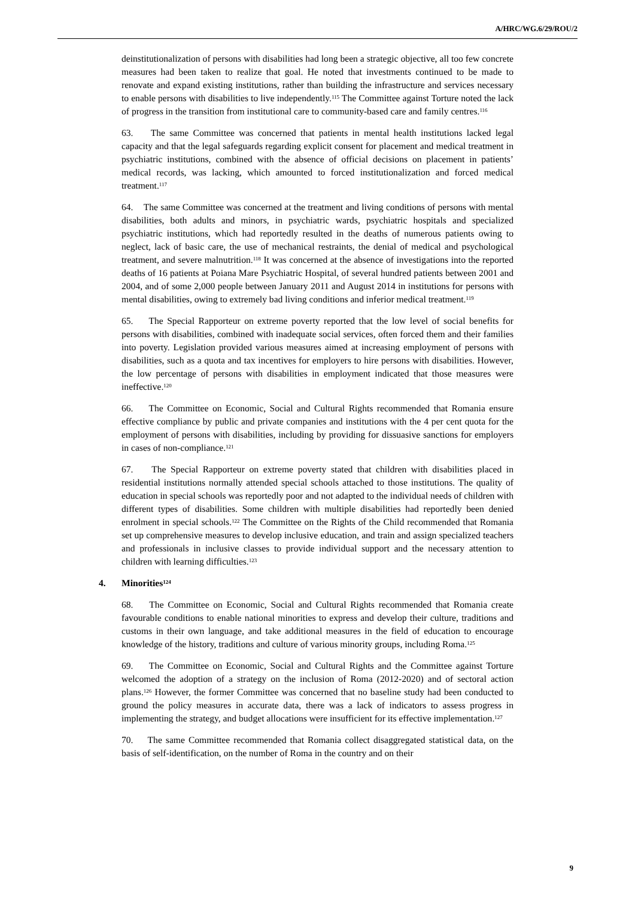A/HRC/WG.6/29/ROU/2
deinstitutionalization of persons with disabilities had long been a strategic objective, all too few concrete measures had been taken to realize that goal. He noted that investments continued to be made to renovate and expand existing institutions, rather than building the infrastructure and services necessary to enable persons with disabilities to live independently.<sup>115</sup> The Committee against Torture noted the lack of progress in the transition from institutional care to community-based care and family centres.<sup>116</sup>
63. The same Committee was concerned that patients in mental health institutions lacked legal capacity and that the legal safeguards regarding explicit consent for placement and medical treatment in psychiatric institutions, combined with the absence of official decisions on placement in patients’ medical records, was lacking, which amounted to forced institutionalization and forced medical treatment.<sup>117</sup>
64. The same Committee was concerned at the treatment and living conditions of persons with mental disabilities, both adults and minors, in psychiatric wards, psychiatric hospitals and specialized psychiatric institutions, which had reportedly resulted in the deaths of numerous patients owing to neglect, lack of basic care, the use of mechanical restraints, the denial of medical and psychological treatment, and severe malnutrition.<sup>118</sup> It was concerned at the absence of investigations into the reported deaths of 16 patients at Poiana Mare Psychiatric Hospital, of several hundred patients between 2001 and 2004, and of some 2,000 people between January 2011 and August 2014 in institutions for persons with mental disabilities, owing to extremely bad living conditions and inferior medical treatment.<sup>119</sup>
65. The Special Rapporteur on extreme poverty reported that the low level of social benefits for persons with disabilities, combined with inadequate social services, often forced them and their families into poverty. Legislation provided various measures aimed at increasing employment of persons with disabilities, such as a quota and tax incentives for employers to hire persons with disabilities. However, the low percentage of persons with disabilities in employment indicated that those measures were ineffective.<sup>120</sup>
66. The Committee on Economic, Social and Cultural Rights recommended that Romania ensure effective compliance by public and private companies and institutions with the 4 per cent quota for the employment of persons with disabilities, including by providing for dissuasive sanctions for employers in cases of non-compliance.<sup>121</sup>
67. The Special Rapporteur on extreme poverty stated that children with disabilities placed in residential institutions normally attended special schools attached to those institutions. The quality of education in special schools was reportedly poor and not adapted to the individual needs of children with different types of disabilities. Some children with multiple disabilities had reportedly been denied enrolment in special schools.<sup>122</sup> The Committee on the Rights of the Child recommended that Romania set up comprehensive measures to develop inclusive education, and train and assign specialized teachers and professionals in inclusive classes to provide individual support and the necessary attention to children with learning difficulties.<sup>123</sup>
4. Minorities<sup>124</sup>
68. The Committee on Economic, Social and Cultural Rights recommended that Romania create favourable conditions to enable national minorities to express and develop their culture, traditions and customs in their own language, and take additional measures in the field of education to encourage knowledge of the history, traditions and culture of various minority groups, including Roma.<sup>125</sup>
69. The Committee on Economic, Social and Cultural Rights and the Committee against Torture welcomed the adoption of a strategy on the inclusion of Roma (2012-2020) and of sectoral action plans.<sup>126</sup> However, the former Committee was concerned that no baseline study had been conducted to ground the policy measures in accurate data, there was a lack of indicators to assess progress in implementing the strategy, and budget allocations were insufficient for its effective implementation.<sup>127</sup>
70. The same Committee recommended that Romania collect disaggregated statistical data, on the basis of self-identification, on the number of Roma in the country and on their
9